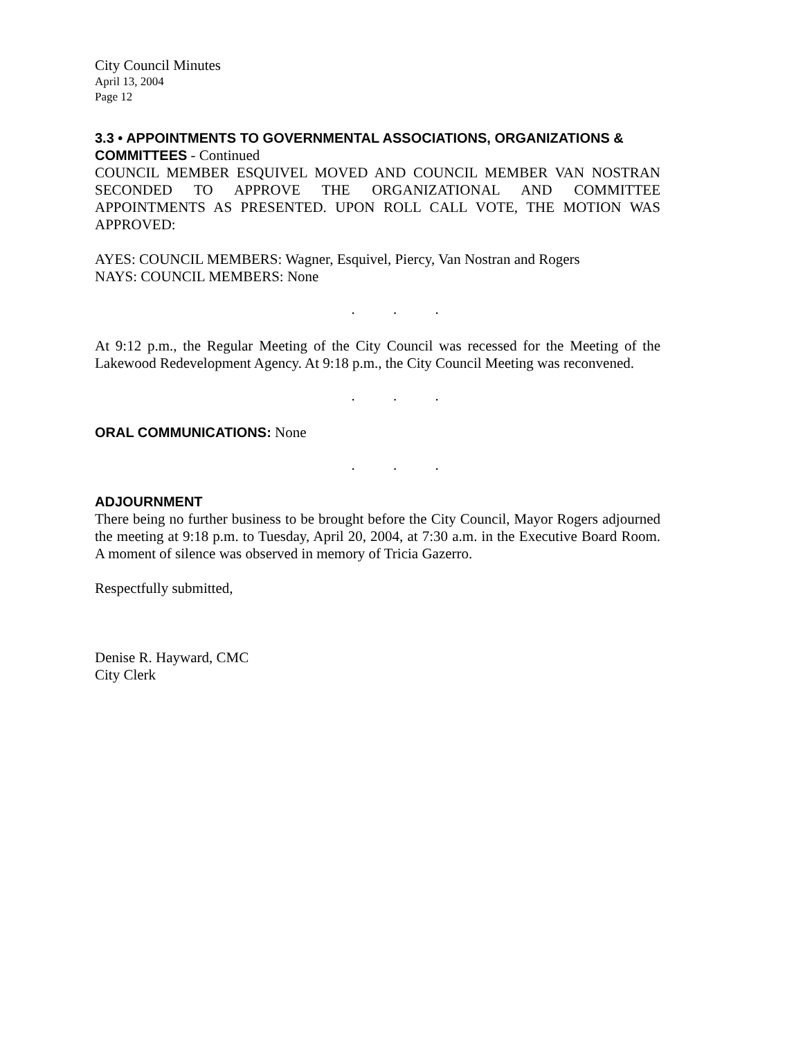City Council Minutes
April 13, 2004
Page 12
3.3 • APPOINTMENTS TO GOVERNMENTAL ASSOCIATIONS, ORGANIZATIONS & COMMITTEES - Continued
COUNCIL MEMBER ESQUIVEL MOVED AND COUNCIL MEMBER VAN NOSTRAN SECONDED TO APPROVE THE ORGANIZATIONAL AND COMMITTEE APPOINTMENTS AS PRESENTED. UPON ROLL CALL VOTE, THE MOTION WAS APPROVED:
AYES: COUNCIL MEMBERS: Wagner, Esquivel, Piercy, Van Nostran and Rogers
NAYS: COUNCIL MEMBERS: None
. . .
At 9:12 p.m., the Regular Meeting of the City Council was recessed for the Meeting of the Lakewood Redevelopment Agency. At 9:18 p.m., the City Council Meeting was reconvened.
. . .
ORAL COMMUNICATIONS: None
. . .
ADJOURNMENT
There being no further business to be brought before the City Council, Mayor Rogers adjourned the meeting at 9:18 p.m. to Tuesday, April 20, 2004, at 7:30 a.m. in the Executive Board Room. A moment of silence was observed in memory of Tricia Gazerro.
Respectfully submitted,
Denise R. Hayward, CMC
City Clerk